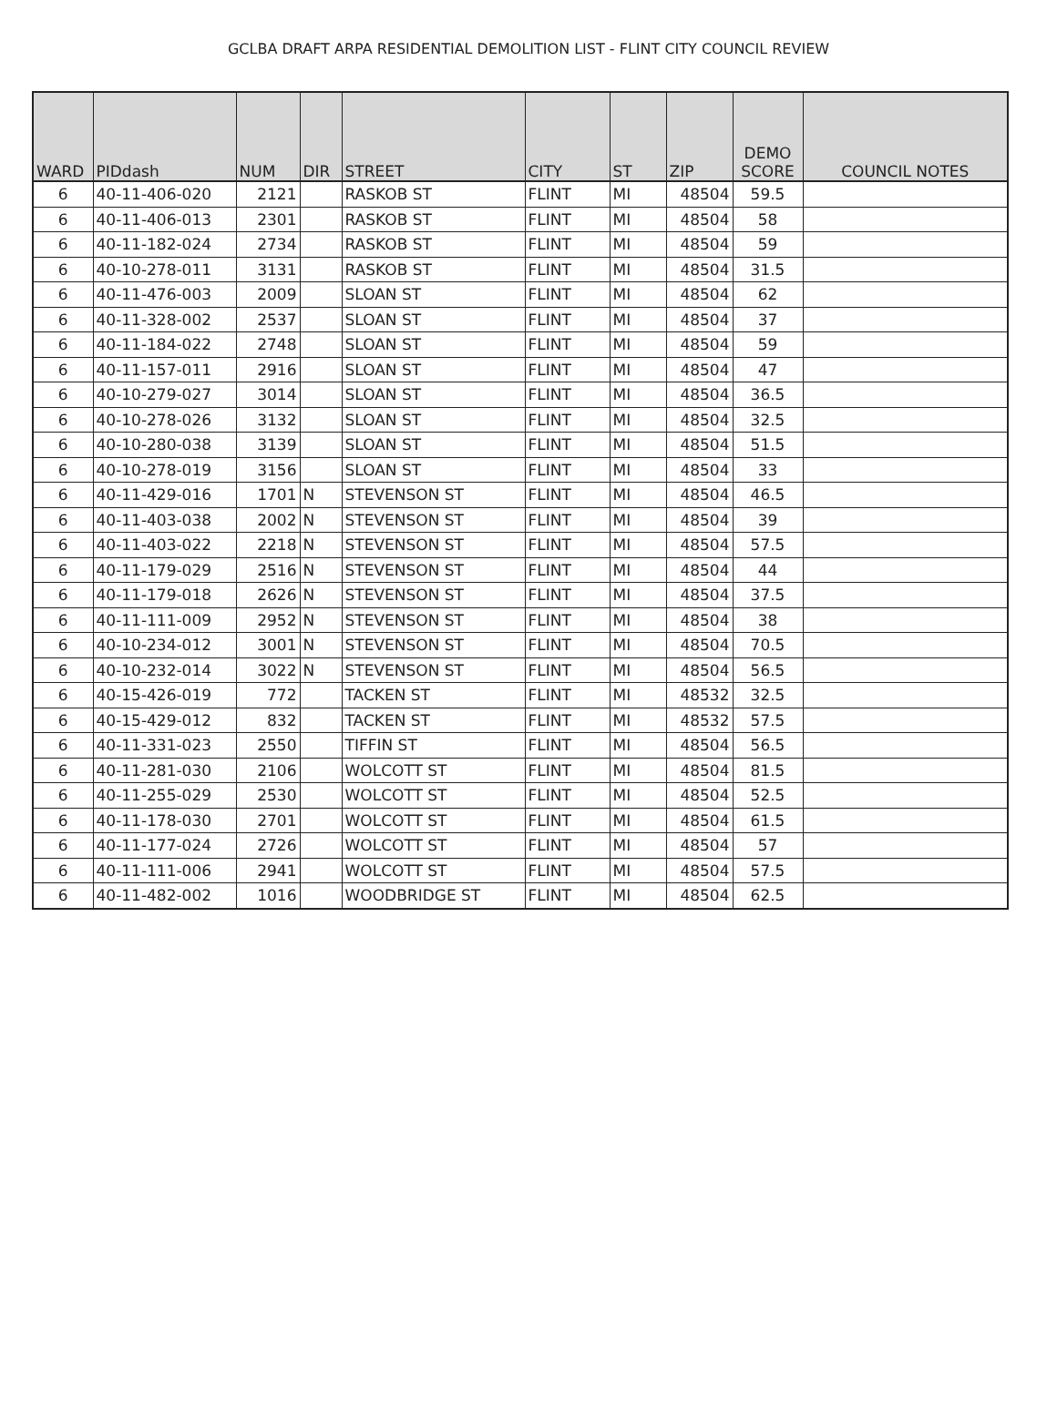GCLBA DRAFT ARPA RESIDENTIAL DEMOLITION LIST - FLINT CITY COUNCIL REVIEW
| WARD | PIDdash | NUM | DIR | STREET | CITY | ST | ZIP | DEMO SCORE | COUNCIL NOTES |
| --- | --- | --- | --- | --- | --- | --- | --- | --- | --- |
| 6 | 40-11-406-020 | 2121 | | RASKOB ST | FLINT | MI | 48504 | 59.5 | |
| 6 | 40-11-406-013 | 2301 | | RASKOB ST | FLINT | MI | 48504 | 58 | |
| 6 | 40-11-182-024 | 2734 | | RASKOB ST | FLINT | MI | 48504 | 59 | |
| 6 | 40-10-278-011 | 3131 | | RASKOB ST | FLINT | MI | 48504 | 31.5 | |
| 6 | 40-11-476-003 | 2009 | | SLOAN ST | FLINT | MI | 48504 | 62 | |
| 6 | 40-11-328-002 | 2537 | | SLOAN ST | FLINT | MI | 48504 | 37 | |
| 6 | 40-11-184-022 | 2748 | | SLOAN ST | FLINT | MI | 48504 | 59 | |
| 6 | 40-11-157-011 | 2916 | | SLOAN ST | FLINT | MI | 48504 | 47 | |
| 6 | 40-10-279-027 | 3014 | | SLOAN ST | FLINT | MI | 48504 | 36.5 | |
| 6 | 40-10-278-026 | 3132 | | SLOAN ST | FLINT | MI | 48504 | 32.5 | |
| 6 | 40-10-280-038 | 3139 | | SLOAN ST | FLINT | MI | 48504 | 51.5 | |
| 6 | 40-10-278-019 | 3156 | | SLOAN ST | FLINT | MI | 48504 | 33 | |
| 6 | 40-11-429-016 | 1701 | N | STEVENSON ST | FLINT | MI | 48504 | 46.5 | |
| 6 | 40-11-403-038 | 2002 | N | STEVENSON ST | FLINT | MI | 48504 | 39 | |
| 6 | 40-11-403-022 | 2218 | N | STEVENSON ST | FLINT | MI | 48504 | 57.5 | |
| 6 | 40-11-179-029 | 2516 | N | STEVENSON ST | FLINT | MI | 48504 | 44 | |
| 6 | 40-11-179-018 | 2626 | N | STEVENSON ST | FLINT | MI | 48504 | 37.5 | |
| 6 | 40-11-111-009 | 2952 | N | STEVENSON ST | FLINT | MI | 48504 | 38 | |
| 6 | 40-10-234-012 | 3001 | N | STEVENSON ST | FLINT | MI | 48504 | 70.5 | |
| 6 | 40-10-232-014 | 3022 | N | STEVENSON ST | FLINT | MI | 48504 | 56.5 | |
| 6 | 40-15-426-019 | 772 | | TACKEN ST | FLINT | MI | 48532 | 32.5 | |
| 6 | 40-15-429-012 | 832 | | TACKEN ST | FLINT | MI | 48532 | 57.5 | |
| 6 | 40-11-331-023 | 2550 | | TIFFIN ST | FLINT | MI | 48504 | 56.5 | |
| 6 | 40-11-281-030 | 2106 | | WOLCOTT ST | FLINT | MI | 48504 | 81.5 | |
| 6 | 40-11-255-029 | 2530 | | WOLCOTT ST | FLINT | MI | 48504 | 52.5 | |
| 6 | 40-11-178-030 | 2701 | | WOLCOTT ST | FLINT | MI | 48504 | 61.5 | |
| 6 | 40-11-177-024 | 2726 | | WOLCOTT ST | FLINT | MI | 48504 | 57 | |
| 6 | 40-11-111-006 | 2941 | | WOLCOTT ST | FLINT | MI | 48504 | 57.5 | |
| 6 | 40-11-482-002 | 1016 | | WOODBRIDGE ST | FLINT | MI | 48504 | 62.5 | |